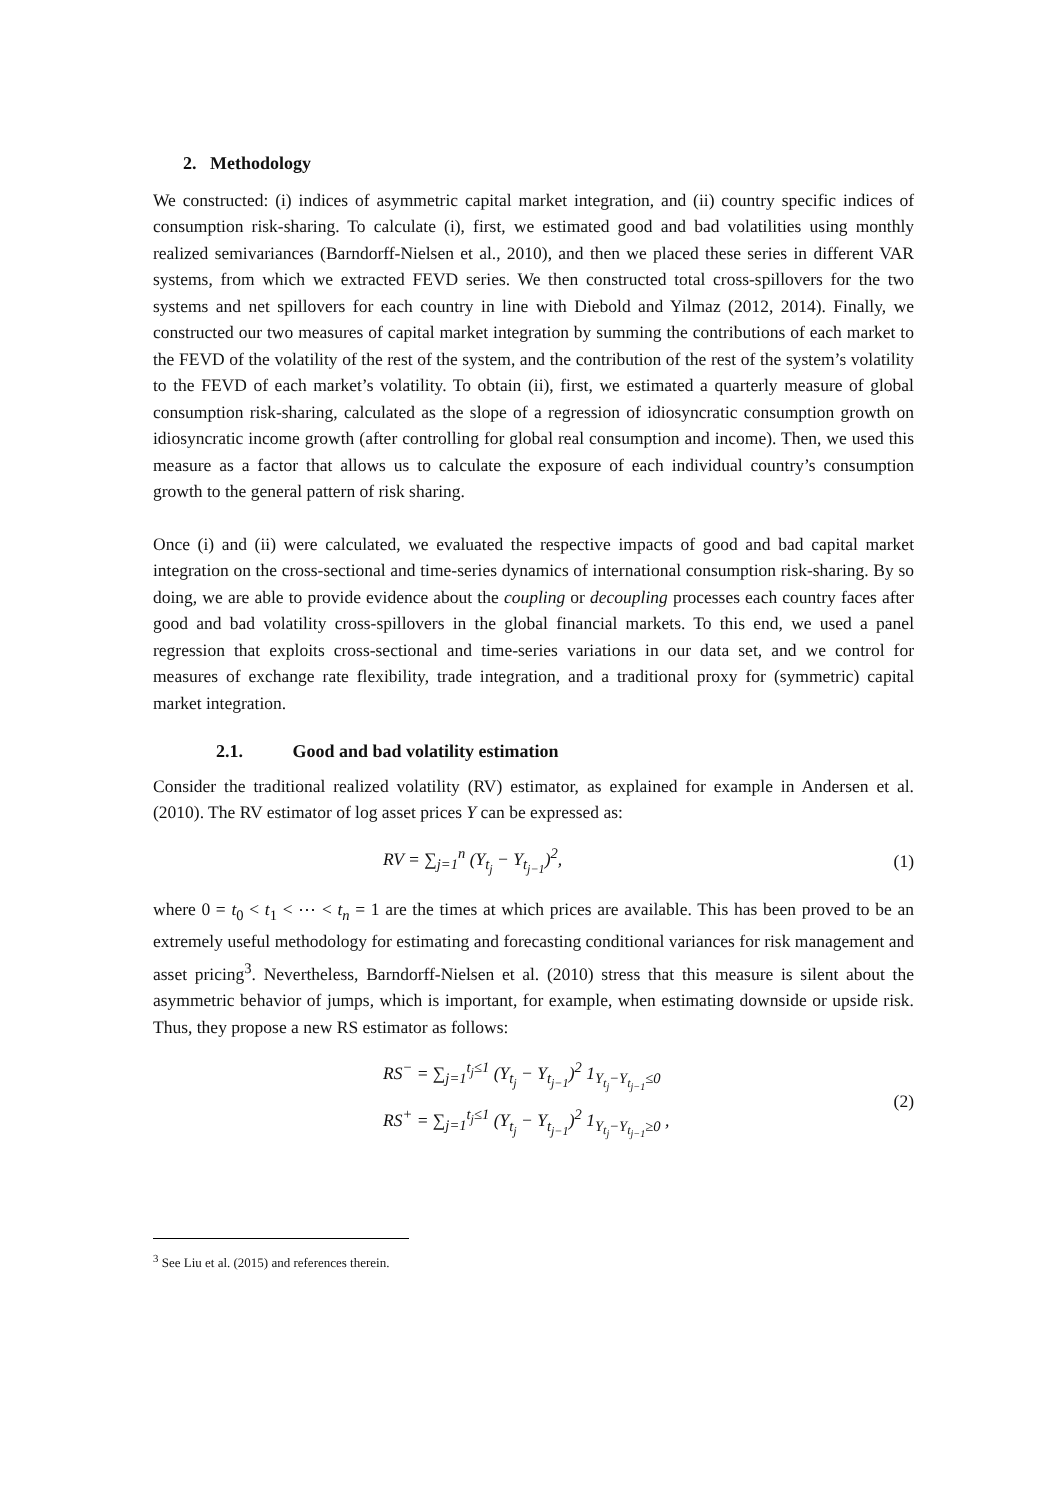2. Methodology
We constructed: (i) indices of asymmetric capital market integration, and (ii) country specific indices of consumption risk-sharing. To calculate (i), first, we estimated good and bad volatilities using monthly realized semivariances (Barndorff-Nielsen et al., 2010), and then we placed these series in different VAR systems, from which we extracted FEVD series. We then constructed total cross-spillovers for the two systems and net spillovers for each country in line with Diebold and Yilmaz (2012, 2014). Finally, we constructed our two measures of capital market integration by summing the contributions of each market to the FEVD of the volatility of the rest of the system, and the contribution of the rest of the system’s volatility to the FEVD of each market’s volatility. To obtain (ii), first, we estimated a quarterly measure of global consumption risk-sharing, calculated as the slope of a regression of idiosyncratic consumption growth on idiosyncratic income growth (after controlling for global real consumption and income). Then, we used this measure as a factor that allows us to calculate the exposure of each individual country’s consumption growth to the general pattern of risk sharing.
Once (i) and (ii) were calculated, we evaluated the respective impacts of good and bad capital market integration on the cross-sectional and time-series dynamics of international consumption risk-sharing. By so doing, we are able to provide evidence about the coupling or decoupling processes each country faces after good and bad volatility cross-spillovers in the global financial markets. To this end, we used a panel regression that exploits cross-sectional and time-series variations in our data set, and we control for measures of exchange rate flexibility, trade integration, and a traditional proxy for (symmetric) capital market integration.
2.1. Good and bad volatility estimation
Consider the traditional realized volatility (RV) estimator, as explained for example in Andersen et al. (2010). The RV estimator of log asset prices Y can be expressed as:
RV = ∑<sub>j=1</sub><sup>n</sup> (Y<sub>t<sub>j</sub></sub> − Y<sub>t<sub>j−1</sub></sub>)<sup>2</sup>, (1)
where 0 = t<sub>0</sub> < t<sub>1</sub> < ⋯ < t<sub>n</sub> = 1 are the times at which prices are available. This has been proved to be an extremely useful methodology for estimating and forecasting conditional variances for risk management and asset pricing<sup>3</sup>. Nevertheless, Barndorff-Nielsen et al. (2010) stress that this measure is silent about the asymmetric behavior of jumps, which is important, for example, when estimating downside or upside risk. Thus, they propose a new RS estimator as follows:
RS<sup>−</sup> = ∑<sub>j=1</sub><sup>t<sub>j</sub>≤1</sup> (Y<sub>t<sub>j</sub></sub> − Y<sub>t<sub>j−1</sub></sub>)<sup>2</sup> 1<sub>Y<sub>t<sub>j</sub></sub>−Y<sub>t<sub>j−1</sub></sub>≤0</sub>
RS<sup>+</sup> = ∑<sub>j=1</sub><sup>t<sub>j</sub>≤1</sup> (Y<sub>t<sub>j</sub></sub> − Y<sub>t<sub>j−1</sub></sub>)<sup>2</sup> 1<sub>Y<sub>t<sub>j</sub></sub>−Y<sub>t<sub>j−1</sub></sub>≥0</sub> , (2)
<sup>3</sup> See Liu et al. (2015) and references therein.